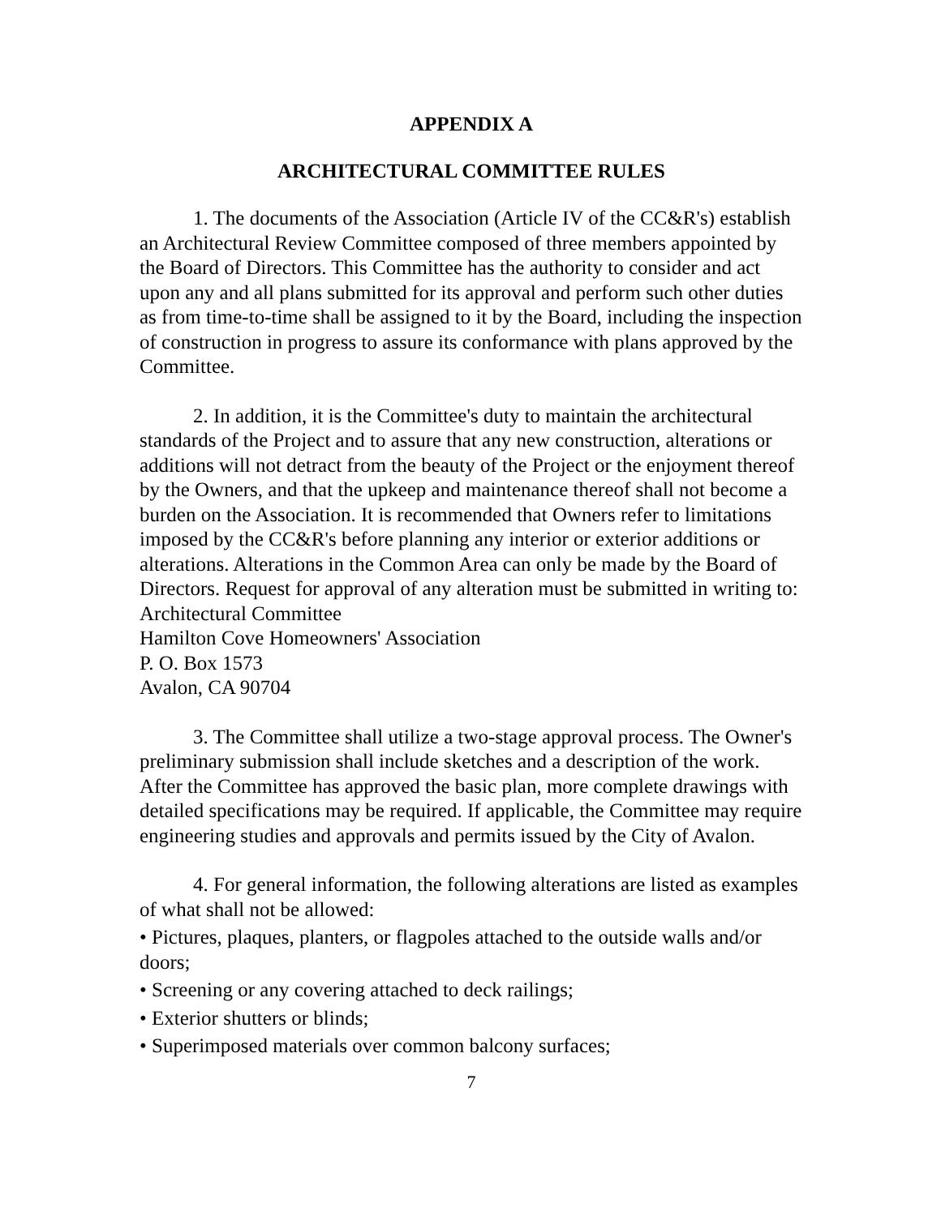APPENDIX A
ARCHITECTURAL COMMITTEE RULES
1. The documents of the Association (Article IV of the CC&R's) establish an Architectural Review Committee composed of three members appointed by the Board of Directors. This Committee has the authority to consider and act upon any and all plans submitted for its approval and perform such other duties as from time-to-time shall be assigned to it by the Board, including the inspection of construction in progress to assure its conformance with plans approved by the Committee.
2. In addition, it is the Committee's duty to maintain the architectural standards of the Project and to assure that any new construction, alterations or additions will not detract from the beauty of the Project or the enjoyment thereof by the Owners, and that the upkeep and maintenance thereof shall not become a burden on the Association. It is recommended that Owners refer to limitations imposed by the CC&R's before planning any interior or exterior additions or alterations. Alterations in the Common Area can only be made by the Board of Directors. Request for approval of any alteration must be submitted in writing to:
Architectural Committee
Hamilton Cove Homeowners' Association
P. O. Box 1573
Avalon, CA 90704
3. The Committee shall utilize a two-stage approval process. The Owner's preliminary submission shall include sketches and a description of the work. After the Committee has approved the basic plan, more complete drawings with detailed specifications may be required. If applicable, the Committee may require engineering studies and approvals and permits issued by the City of Avalon.
4. For general information, the following alterations are listed as examples of what shall not be allowed:
• Pictures, plaques, planters, or flagpoles attached to the outside walls and/or doors;
• Screening or any covering attached to deck railings;
• Exterior shutters or blinds;
• Superimposed materials over common balcony surfaces;
7